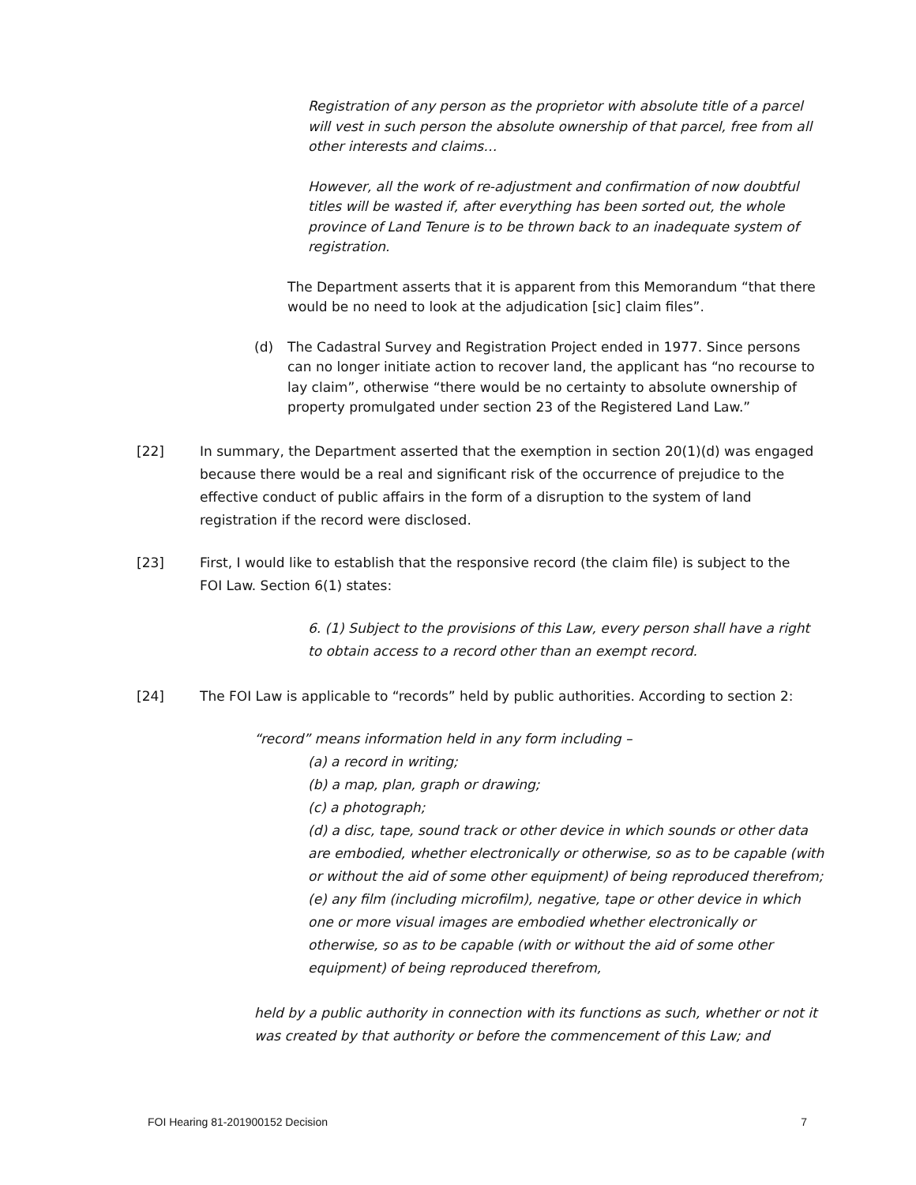Registration of any person as the proprietor with absolute title of a parcel will vest in such person the absolute ownership of that parcel, free from all other interests and claims…
However, all the work of re-adjustment and confirmation of now doubtful titles will be wasted if, after everything has been sorted out, the whole province of Land Tenure is to be thrown back to an inadequate system of registration.
The Department asserts that it is apparent from this Memorandum “that there would be no need to look at the adjudication [sic] claim files”.
(d) The Cadastral Survey and Registration Project ended in 1977. Since persons can no longer initiate action to recover land, the applicant has “no recourse to lay claim”, otherwise “there would be no certainty to absolute ownership of property promulgated under section 23 of the Registered Land Law.”
[22] In summary, the Department asserted that the exemption in section 20(1)(d) was engaged because there would be a real and significant risk of the occurrence of prejudice to the effective conduct of public affairs in the form of a disruption to the system of land registration if the record were disclosed.
[23] First, I would like to establish that the responsive record (the claim file) is subject to the FOI Law. Section 6(1) states:
6. (1) Subject to the provisions of this Law, every person shall have a right to obtain access to a record other than an exempt record.
[24] The FOI Law is applicable to “records” held by public authorities. According to section 2:
“record” means information held in any form including –
(a) a record in writing;
(b) a map, plan, graph or drawing;
(c) a photograph;
(d) a disc, tape, sound track or other device in which sounds or other data are embodied, whether electronically or otherwise, so as to be capable (with or without the aid of some other equipment) of being reproduced therefrom;
(e) any film (including microfilm), negative, tape or other device in which one or more visual images are embodied whether electronically or otherwise, so as to be capable (with or without the aid of some other equipment) of being reproduced therefrom,
held by a public authority in connection with its functions as such, whether or not it was created by that authority or before the commencement of this Law; and
FOI Hearing 81-201900152 Decision 7